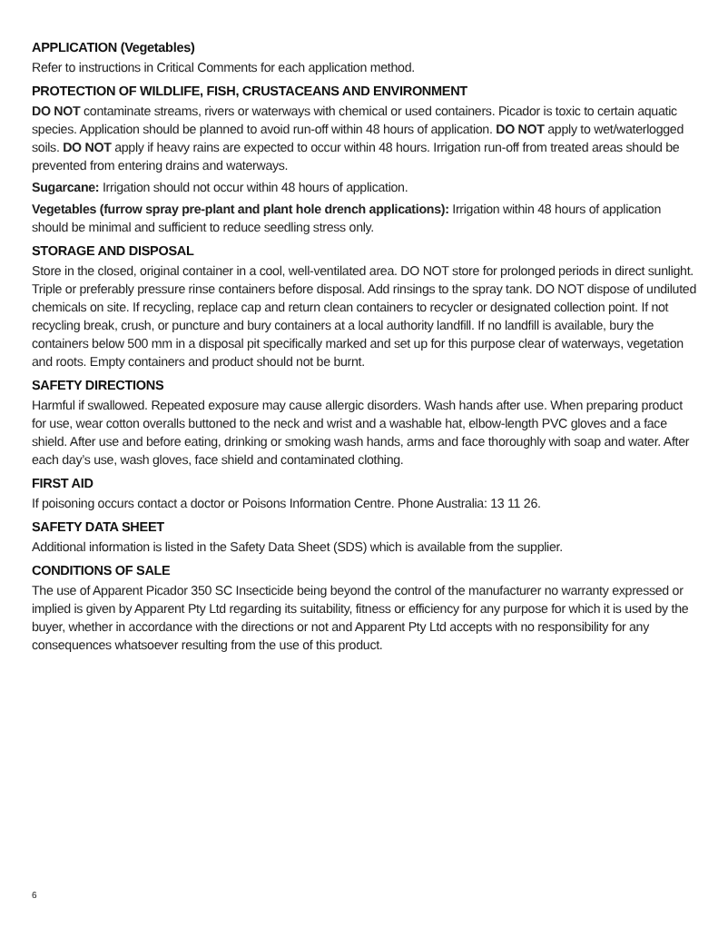APPLICATION (Vegetables)
Refer to instructions in Critical Comments for each application method.
PROTECTION OF WILDLIFE, FISH, CRUSTACEANS AND ENVIRONMENT
DO NOT contaminate streams, rivers or waterways with chemical or used containers. Picador is toxic to certain aquatic species. Application should be planned to avoid run-off within 48 hours of application. DO NOT apply to wet/waterlogged soils. DO NOT apply if heavy rains are expected to occur within 48 hours. Irrigation run-off from treated areas should be prevented from entering drains and waterways.
Sugarcane: Irrigation should not occur within 48 hours of application.
Vegetables (furrow spray pre-plant and plant hole drench applications): Irrigation within 48 hours of application should be minimal and sufficient to reduce seedling stress only.
STORAGE AND DISPOSAL
Store in the closed, original container in a cool, well-ventilated area. DO NOT store for prolonged periods in direct sunlight. Triple or preferably pressure rinse containers before disposal. Add rinsings to the spray tank. DO NOT dispose of undiluted chemicals on site. If recycling, replace cap and return clean containers to recycler or designated collection point. If not recycling break, crush, or puncture and bury containers at a local authority landfill. If no landfill is available, bury the containers below 500 mm in a disposal pit specifically marked and set up for this purpose clear of waterways, vegetation and roots. Empty containers and product should not be burnt.
SAFETY DIRECTIONS
Harmful if swallowed. Repeated exposure may cause allergic disorders. Wash hands after use. When preparing product for use, wear cotton overalls buttoned to the neck and wrist and a washable hat, elbow-length PVC gloves and a face shield. After use and before eating, drinking or smoking wash hands, arms and face thoroughly with soap and water. After each day’s use, wash gloves, face shield and contaminated clothing.
FIRST AID
If poisoning occurs contact a doctor or Poisons Information Centre. Phone Australia: 13 11 26.
SAFETY DATA SHEET
Additional information is listed in the Safety Data Sheet (SDS) which is available from the supplier.
CONDITIONS OF SALE
The use of Apparent Picador 350 SC Insecticide being beyond the control of the manufacturer no warranty expressed or implied is given by Apparent Pty Ltd regarding its suitability, fitness or efficiency for any purpose for which it is used by the buyer, whether in accordance with the directions or not and Apparent Pty Ltd accepts with no responsibility for any consequences whatsoever resulting from the use of this product.
6